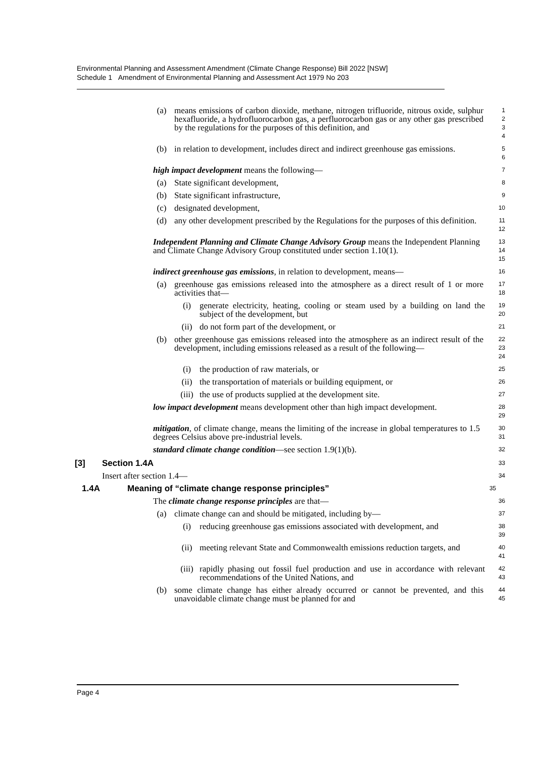Environmental Planning and Assessment Amendment (Climate Change Response) Bill 2022 [NSW]
Schedule 1 Amendment of Environmental Planning and Assessment Act 1979 No 203
(a) means emissions of carbon dioxide, methane, nitrogen trifluoride, nitrous oxide, sulphur hexafluoride, a hydrofluorocarbon gas, a perfluorocarbon gas or any other gas prescribed by the regulations for the purposes of this definition, and
1
2
3
4
(b) in relation to development, includes direct and indirect greenhouse gas emissions.
5
6
high impact development means the following—
7
(a) State significant development,
8
(b) State significant infrastructure,
9
(c) designated development,
10
(d) any other development prescribed by the Regulations for the purposes of this definition.
11
12
Independent Planning and Climate Change Advisory Group means the Independent Planning and Climate Change Advisory Group constituted under section 1.10(1).
13
14
15
indirect greenhouse gas emissions, in relation to development, means—
16
(a) greenhouse gas emissions released into the atmosphere as a direct result of 1 or more activities that—
17
18
(i) generate electricity, heating, cooling or steam used by a building on land the subject of the development, but
19
20
(ii) do not form part of the development, or
21
(b) other greenhouse gas emissions released into the atmosphere as an indirect result of the development, including emissions released as a result of the following—
22
23
24
(i) the production of raw materials, or
25
(ii) the transportation of materials or building equipment, or
26
(iii) the use of products supplied at the development site.
27
low impact development means development other than high impact development.
28
29
mitigation, of climate change, means the limiting of the increase in global temperatures to 1.5 degrees Celsius above pre-industrial levels.
30
31
standard climate change condition—see section 1.9(1)(b).
32
[3] Section 1.4A
33
Insert after section 1.4—
34
1.4A Meaning of “climate change response principles”
35
The climate change response principles are that—
36
(a) climate change can and should be mitigated, including by—
37
(i) reducing greenhouse gas emissions associated with development, and
38
39
(ii) meeting relevant State and Commonwealth emissions reduction targets, and
40
41
(iii) rapidly phasing out fossil fuel production and use in accordance with relevant recommendations of the United Nations, and
42
43
(b) some climate change has either already occurred or cannot be prevented, and this unavoidable climate change must be planned for and
44
45
Page 4